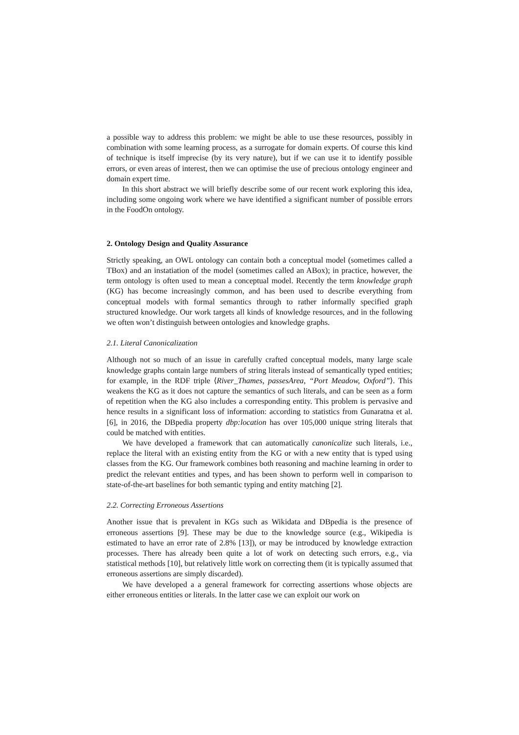a possible way to address this problem: we might be able to use these resources, possibly in combination with some learning process, as a surrogate for domain experts. Of course this kind of technique is itself imprecise (by its very nature), but if we can use it to identify possible errors, or even areas of interest, then we can optimise the use of precious ontology engineer and domain expert time.
In this short abstract we will briefly describe some of our recent work exploring this idea, including some ongoing work where we have identified a significant number of possible errors in the FoodOn ontology.
2. Ontology Design and Quality Assurance
Strictly speaking, an OWL ontology can contain both a conceptual model (sometimes called a TBox) and an instatiation of the model (sometimes called an ABox); in practice, however, the term ontology is often used to mean a conceptual model. Recently the term knowledge graph (KG) has become increasingly common, and has been used to describe everything from conceptual models with formal semantics through to rather informally specified graph structured knowledge. Our work targets all kinds of knowledge resources, and in the following we often won’t distinguish between ontologies and knowledge graphs.
2.1. Literal Canonicalization
Although not so much of an issue in carefully crafted conceptual models, many large scale knowledge graphs contain large numbers of string literals instead of semantically typed entities; for example, in the RDF triple ⟨River_Thames, passesArea, “Port Meadow, Oxford”⟩. This weakens the KG as it does not capture the semantics of such literals, and can be seen as a form of repetition when the KG also includes a corresponding entity. This problem is pervasive and hence results in a significant loss of information: according to statistics from Gunaratna et al. [6], in 2016, the DBpedia property dbp:location has over 105,000 unique string literals that could be matched with entities.
We have developed a framework that can automatically canonicalize such literals, i.e., replace the literal with an existing entity from the KG or with a new entity that is typed using classes from the KG. Our framework combines both reasoning and machine learning in order to predict the relevant entities and types, and has been shown to perform well in comparison to state-of-the-art baselines for both semantic typing and entity matching [2].
2.2. Correcting Erroneous Assertions
Another issue that is prevalent in KGs such as Wikidata and DBpedia is the presence of erroneous assertions [9]. These may be due to the knowledge source (e.g., Wikipedia is estimated to have an error rate of 2.8% [13]), or may be introduced by knowledge extraction processes. There has already been quite a lot of work on detecting such errors, e.g., via statistical methods [10], but relatively little work on correcting them (it is typically assumed that erroneous assertions are simply discarded).
We have developed a a general framework for correcting assertions whose objects are either erroneous entities or literals. In the latter case we can exploit our work on